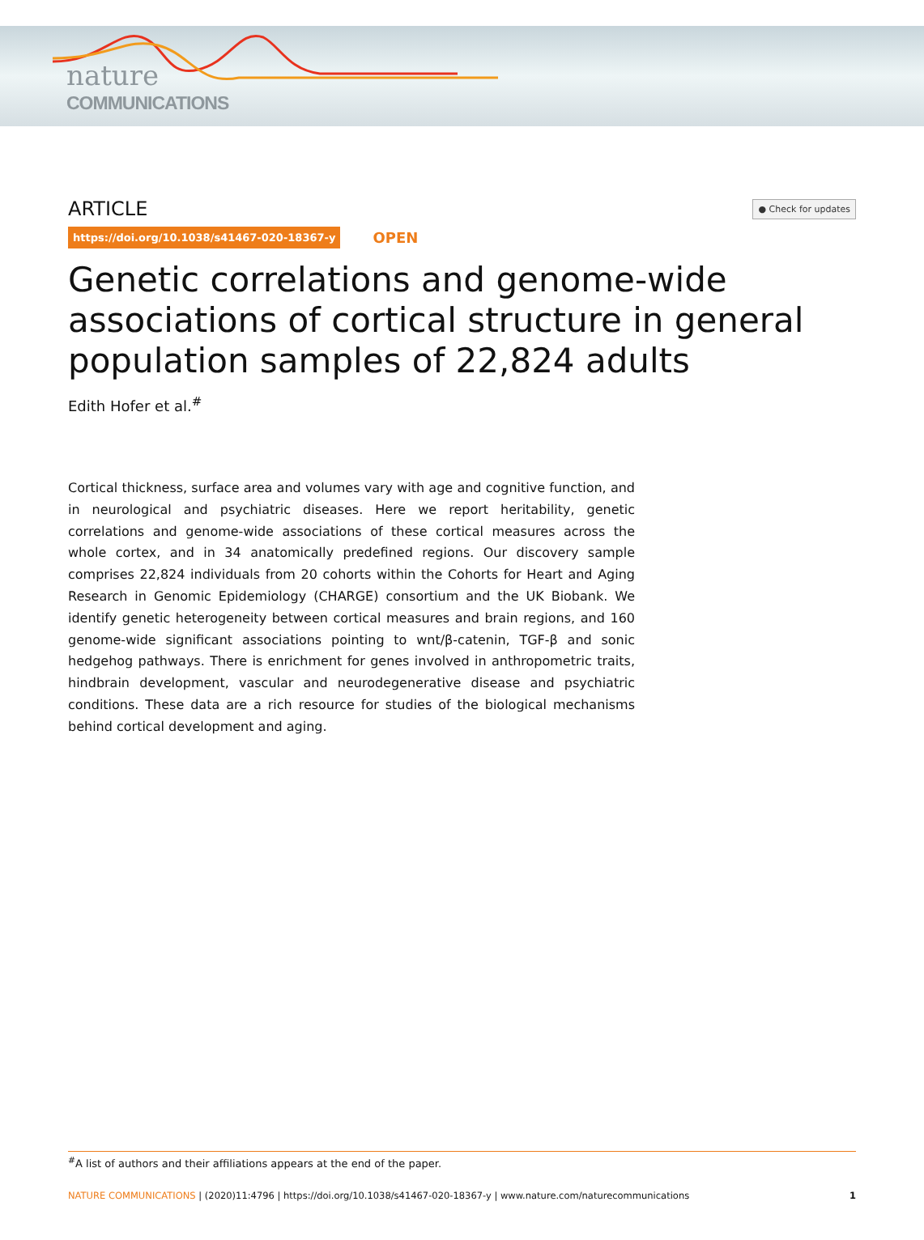nature
COMMUNICATIONS
ARTICLE ● Check for updates
https://doi.org/10.1038/s41467-020-18367-y OPEN
Genetic correlations and genome-wide associations of cortical structure in general population samples of 22,824 adults
Edith Hofer et al.<sup>#</sup>
Cortical thickness, surface area and volumes vary with age and cognitive function, and in neurological and psychiatric diseases. Here we report heritability, genetic correlations and genome-wide associations of these cortical measures across the whole cortex, and in 34 anatomically predefined regions. Our discovery sample comprises 22,824 individuals from 20 cohorts within the Cohorts for Heart and Aging Research in Genomic Epidemiology (CHARGE) consortium and the UK Biobank. We identify genetic heterogeneity between cortical measures and brain regions, and 160 genome-wide significant associations pointing to wnt/β-catenin, TGF-β and sonic hedgehog pathways. There is enrichment for genes involved in anthropometric traits, hindbrain development, vascular and neurodegenerative disease and psychiatric conditions. These data are a rich resource for studies of the biological mechanisms behind cortical development and aging.
<sup>#</sup> A list of authors and their affiliations appears at the end of the paper.
NATURE COMMUNICATIONS | (2020)11:4796 | https://doi.org/10.1038/s41467-020-18367-y | www.nature.com/naturecommunications 1